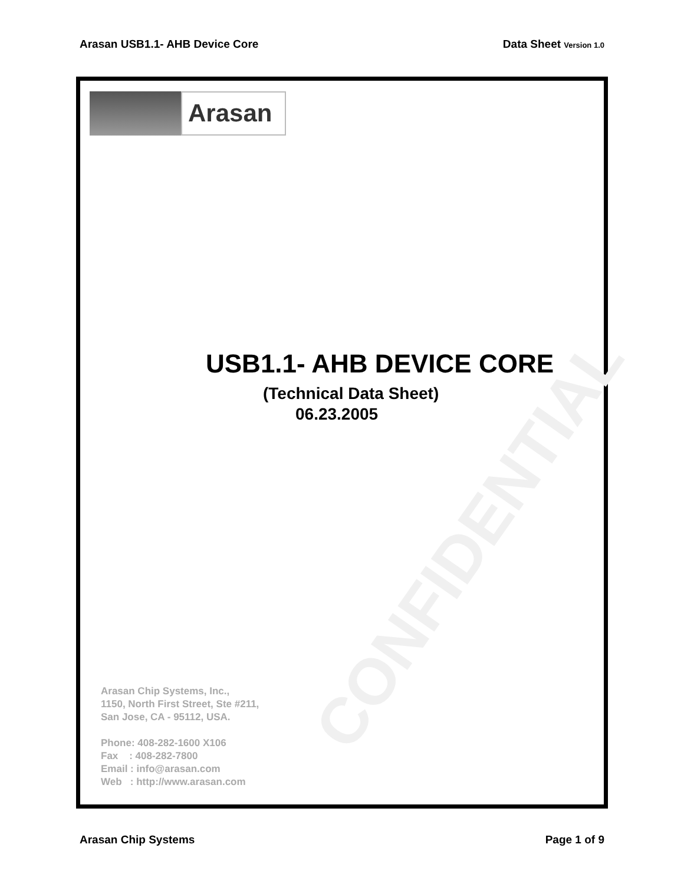Arasan USB1.1- AHB Device Core Data Sheet Version 1.0
CONFIDENTIAL
Arasan
USB1.1- AHB DEVICE CORE
(Technical Data Sheet)
06.23.2005
Arasan Chip Systems, Inc.,
1150, North First Street, Ste #211,
San Jose, CA - 95112, USA.
Phone: 408-282-1600 X106
Fax : 408-282-7800
Email : info@arasan.com
Web : http://www.arasan.com
Arasan Chip Systems Page 1 of 9